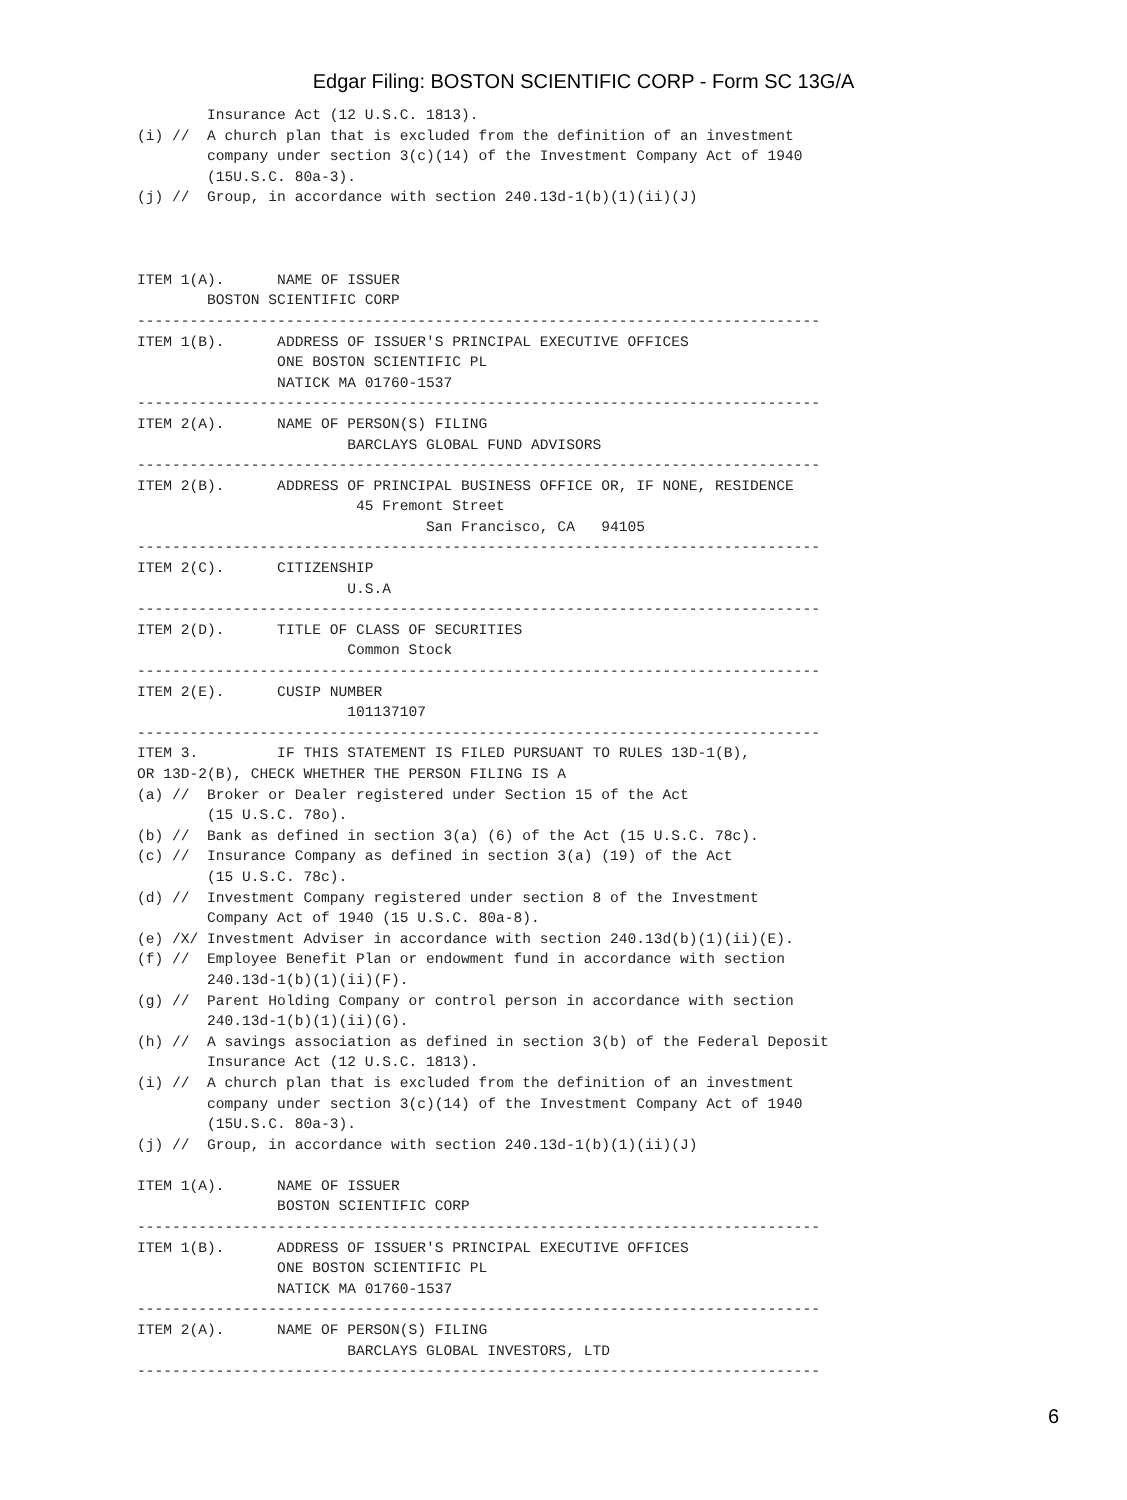Edgar Filing: BOSTON SCIENTIFIC CORP - Form SC 13G/A
        Insurance Act (12 U.S.C. 1813).
(i) //  A church plan that is excluded from the definition of an investment
        company under section 3(c)(14) of the Investment Company Act of 1940
        (15U.S.C. 80a-3).
(j) //  Group, in accordance with section 240.13d-1(b)(1)(ii)(J)



ITEM 1(A).      NAME OF ISSUER
        BOSTON SCIENTIFIC CORP
------------------------------------------------------------------------------
ITEM 1(B).      ADDRESS OF ISSUER'S PRINCIPAL EXECUTIVE OFFICES
                ONE BOSTON SCIENTIFIC PL
                NATICK MA 01760-1537
------------------------------------------------------------------------------
ITEM 2(A).      NAME OF PERSON(S) FILING
                        BARCLAYS GLOBAL FUND ADVISORS
------------------------------------------------------------------------------
ITEM 2(B).      ADDRESS OF PRINCIPAL BUSINESS OFFICE OR, IF NONE, RESIDENCE
                         45 Fremont Street
                                 San Francisco, CA   94105
------------------------------------------------------------------------------
ITEM 2(C).      CITIZENSHIP
                        U.S.A
------------------------------------------------------------------------------
ITEM 2(D).      TITLE OF CLASS OF SECURITIES
                        Common Stock
------------------------------------------------------------------------------
ITEM 2(E).      CUSIP NUMBER
                        101137107
------------------------------------------------------------------------------
ITEM 3.         IF THIS STATEMENT IS FILED PURSUANT TO RULES 13D-1(B),
OR 13D-2(B), CHECK WHETHER THE PERSON FILING IS A
(a) //  Broker or Dealer registered under Section 15 of the Act
        (15 U.S.C. 78o).
(b) //  Bank as defined in section 3(a) (6) of the Act (15 U.S.C. 78c).
(c) //  Insurance Company as defined in section 3(a) (19) of the Act
        (15 U.S.C. 78c).
(d) //  Investment Company registered under section 8 of the Investment
        Company Act of 1940 (15 U.S.C. 80a-8).
(e) /X/ Investment Adviser in accordance with section 240.13d(b)(1)(ii)(E).
(f) //  Employee Benefit Plan or endowment fund in accordance with section
        240.13d-1(b)(1)(ii)(F).
(g) //  Parent Holding Company or control person in accordance with section
        240.13d-1(b)(1)(ii)(G).
(h) //  A savings association as defined in section 3(b) of the Federal Deposit
        Insurance Act (12 U.S.C. 1813).
(i) //  A church plan that is excluded from the definition of an investment
        company under section 3(c)(14) of the Investment Company Act of 1940
        (15U.S.C. 80a-3).
(j) //  Group, in accordance with section 240.13d-1(b)(1)(ii)(J)

ITEM 1(A).      NAME OF ISSUER
                BOSTON SCIENTIFIC CORP
------------------------------------------------------------------------------
ITEM 1(B).      ADDRESS OF ISSUER'S PRINCIPAL EXECUTIVE OFFICES
                ONE BOSTON SCIENTIFIC PL
                NATICK MA 01760-1537
------------------------------------------------------------------------------
ITEM 2(A).      NAME OF PERSON(S) FILING
                        BARCLAYS GLOBAL INVESTORS, LTD
------------------------------------------------------------------------------
6